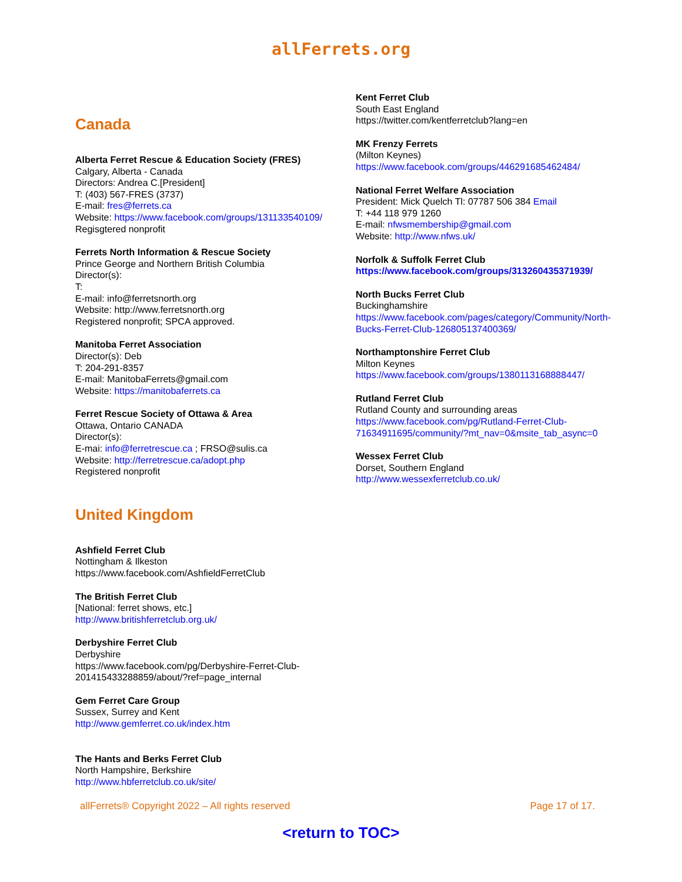allFerrets.org
Canada
Alberta Ferret Rescue & Education Society (FRES)
Calgary, Alberta - Canada
Directors: Andrea C.[President]
T: (403) 567-FRES (3737)
E-mail: fres@ferrets.ca
Website: https://www.facebook.com/groups/131133540109/
Regisgtered nonprofit
Ferrets North Information & Rescue Society
Prince George and Northern British Columbia
Director(s):
T:
E-mail: info@ferretsnorth.org
Website: http://www.ferretsnorth.org
Registered nonprofit; SPCA approved.
Manitoba Ferret Association
Director(s): Deb
T: 204-291-8357
E-mail: ManitobaFerrets@gmail.com
Website: https://manitobaferrets.ca
Ferret Rescue Society of Ottawa & Area
Ottawa, Ontario CANADA
Director(s):
E-mai: info@ferretrescue.ca ; FRSO@sulis.ca
Website: http://ferretrescue.ca/adopt.php
Registered nonprofit
United Kingdom
Ashfield Ferret Club
Nottingham & Ilkeston
https://www.facebook.com/AshfieldFerretClub
The British Ferret Club
[National: ferret shows, etc.]
http://www.britishferretclub.org.uk/
Derbyshire Ferret Club
Derbyshire
https://www.facebook.com/pg/Derbyshire-Ferret-Club-201415433288859/about/?ref=page_internal
Gem Ferret Care Group
Sussex, Surrey and Kent
http://www.gemferret.co.uk/index.htm
The Hants and Berks Ferret Club
North Hampshire, Berkshire
http://www.hbferretclub.co.uk/site/
Kent Ferret Club
South East England
https://twitter.com/kentferretclub?lang=en
MK Frenzy Ferrets
(Milton Keynes)
https://www.facebook.com/groups/446291685462484/
National Ferret Welfare Association
President: Mick Quelch Tl: 07787 506 384 Email
T: +44 118 979 1260
E-mail: nfwsmembership@gmail.com
Website: http://www.nfws.uk/
Norfolk & Suffolk Ferret Club
https://www.facebook.com/groups/313260435371939/
North Bucks Ferret Club
Buckinghamshire
https://www.facebook.com/pages/category/Community/North-Bucks-Ferret-Club-126805137400369/
Northamptonshire Ferret Club
Milton Keynes
https://www.facebook.com/groups/1380113168888447/
Rutland Ferret Club
Rutland County and surrounding areas
https://www.facebook.com/pg/Rutland-Ferret-Club-71634911695/community/?mt_nav=0&msite_tab_async=0
Wessex Ferret Club
Dorset, Southern England
http://www.wessexferretclub.co.uk/
allFerrets® Copyright 2022 – All rights reserved Page 17 of 17.
<return to TOC>